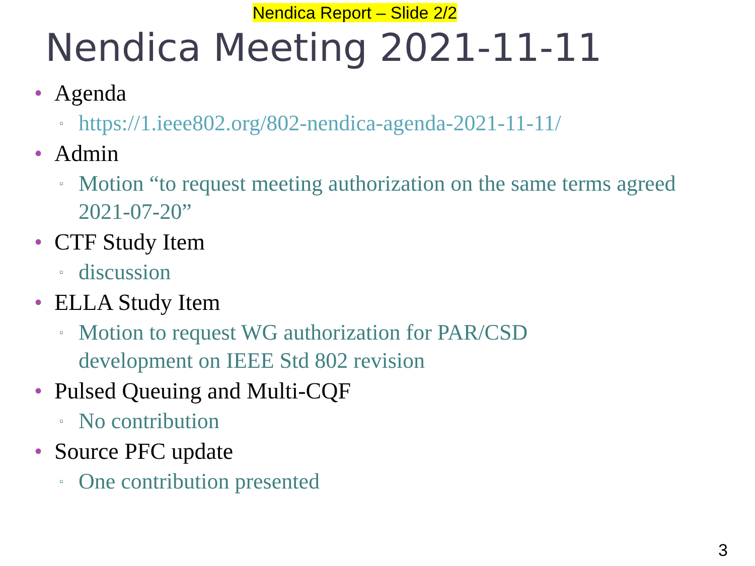Nendica Report – Slide 2/2
Nendica Meeting 2021-11-11
• Agenda
▫ https://1.ieee802.org/802-nendica-agenda-2021-11-11/
• Admin
▫ Motion “to request meeting authorization on the same terms agreed 2021-07-20”
• CTF Study Item
▫ discussion
• ELLA Study Item
▫ Motion to request WG authorization for PAR/CSD development on IEEE Std 802 revision
• Pulsed Queuing and Multi-CQF
▫ No contribution
• Source PFC update
▫ One contribution presented
3